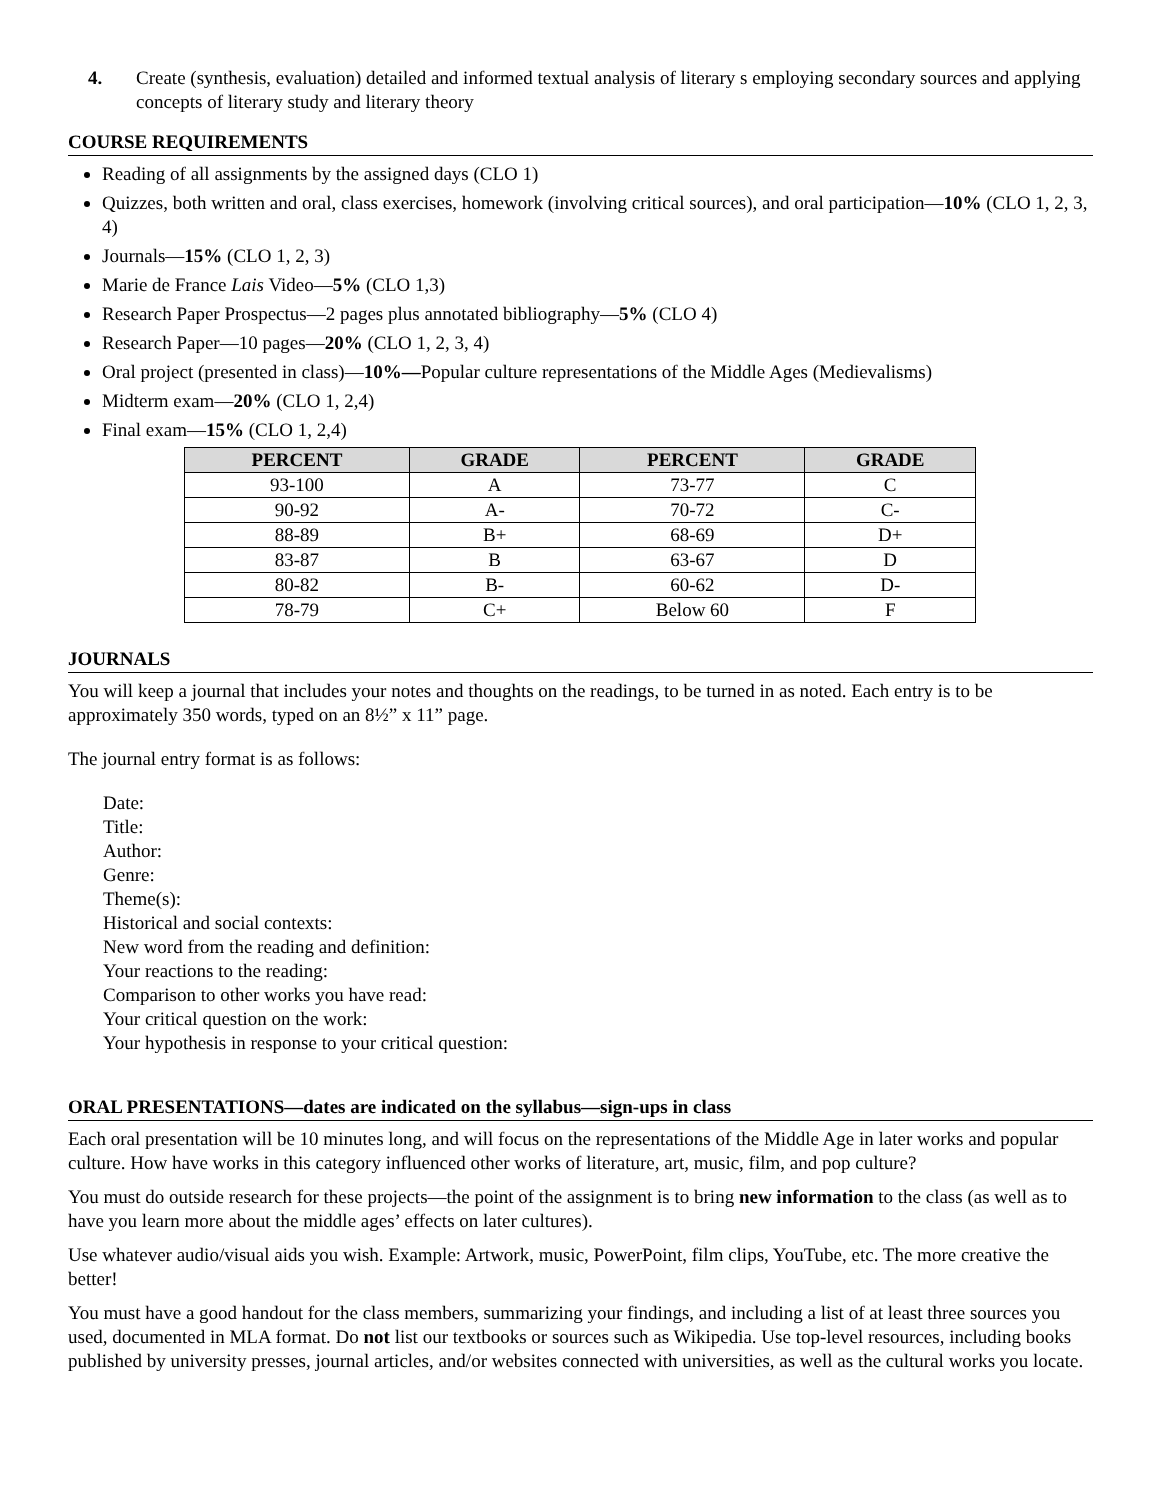4. Create (synthesis, evaluation) detailed and informed textual analysis of literary s employing secondary sources and applying concepts of literary study and literary theory
COURSE REQUIREMENTS
Reading of all assignments by the assigned days (CLO 1)
Quizzes, both written and oral, class exercises, homework (involving critical sources), and oral participation—10% (CLO 1, 2, 3, 4)
Journals—15% (CLO 1, 2, 3)
Marie de France Lais Video—5% (CLO 1,3)
Research Paper Prospectus—2 pages plus annotated bibliography—5% (CLO 4)
Research Paper—10 pages—20% (CLO 1, 2, 3, 4)
Oral project (presented in class)—10%—Popular culture representations of the Middle Ages (Medievalisms)
Midterm exam—20% (CLO 1, 2,4)
Final exam—15% (CLO 1, 2,4)
| PERCENT | GRADE | PERCENT | GRADE |
| --- | --- | --- | --- |
| 93-100 | A | 73-77 | C |
| 90-92 | A- | 70-72 | C- |
| 88-89 | B+ | 68-69 | D+ |
| 83-87 | B | 63-67 | D |
| 80-82 | B- | 60-62 | D- |
| 78-79 | C+ | Below 60 | F |
JOURNALS
You will keep a journal that includes your notes and thoughts on the readings, to be turned in as noted. Each entry is to be approximately 350 words, typed on an 8½” x 11” page.
The journal entry format is as follows:
Date:
Title:
Author:
Genre:
Theme(s):
Historical and social contexts:
New word from the reading and definition:
Your reactions to the reading:
Comparison to other works you have read:
Your critical question on the work:
Your hypothesis in response to your critical question:
ORAL PRESENTATIONS—dates are indicated on the syllabus—sign-ups in class
Each oral presentation will be 10 minutes long, and will focus on the representations of the Middle Age in later works and popular culture. How have works in this category influenced other works of literature, art, music, film, and pop culture?
You must do outside research for these projects—the point of the assignment is to bring new information to the class (as well as to have you learn more about the middle ages’ effects on later cultures).
Use whatever audio/visual aids you wish. Example: Artwork, music, PowerPoint, film clips, YouTube, etc. The more creative the better!
You must have a good handout for the class members, summarizing your findings, and including a list of at least three sources you used, documented in MLA format. Do not list our textbooks or sources such as Wikipedia. Use top-level resources, including books published by university presses, journal articles, and/or websites connected with universities, as well as the cultural works you locate.